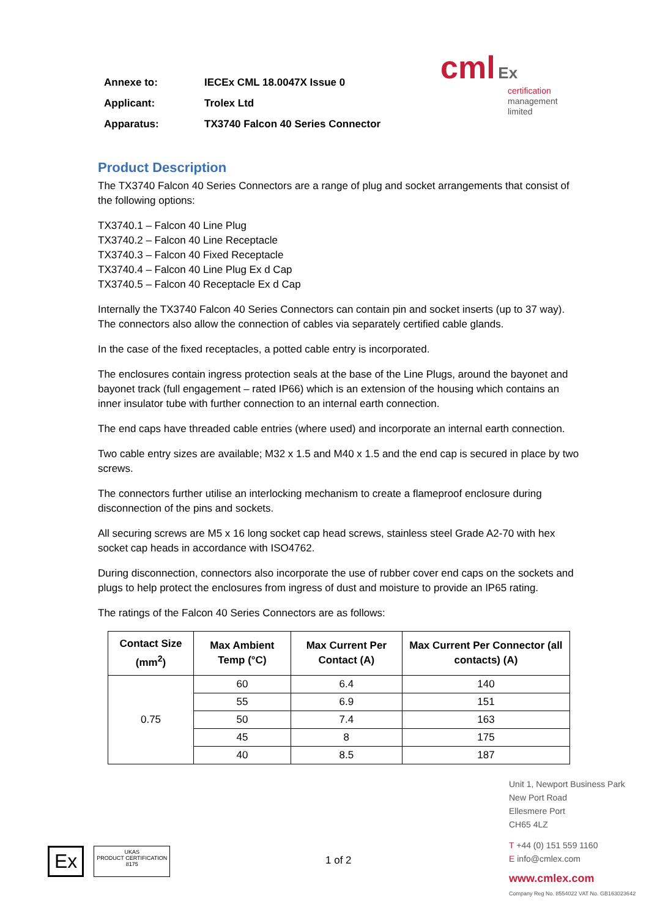Annexe to: IECEx CML 18.0047X Issue 0
Applicant: Trolex Ltd
Apparatus: TX3740 Falcon 40 Series Connector
cml Ex
certification
management
limited
Product Description
The TX3740 Falcon 40 Series Connectors are a range of plug and socket arrangements that consist of the following options:
TX3740.1 – Falcon 40 Line Plug
TX3740.2 – Falcon 40 Line Receptacle
TX3740.3 – Falcon 40 Fixed Receptacle
TX3740.4 – Falcon 40 Line Plug Ex d Cap
TX3740.5 – Falcon 40 Receptacle Ex d Cap
Internally the TX3740 Falcon 40 Series Connectors can contain pin and socket inserts (up to 37 way). The connectors also allow the connection of cables via separately certified cable glands.
In the case of the fixed receptacles, a potted cable entry is incorporated.
The enclosures contain ingress protection seals at the base of the Line Plugs, around the bayonet and bayonet track (full engagement – rated IP66) which is an extension of the housing which contains an inner insulator tube with further connection to an internal earth connection.
The end caps have threaded cable entries (where used) and incorporate an internal earth connection.
Two cable entry sizes are available; M32 x 1.5 and M40 x 1.5 and the end cap is secured in place by two screws.
The connectors further utilise an interlocking mechanism to create a flameproof enclosure during disconnection of the pins and sockets.
All securing screws are M5 x 16 long socket cap head screws, stainless steel Grade A2-70 with hex socket cap heads in accordance with ISO4762.
During disconnection, connectors also incorporate the use of rubber cover end caps on the sockets and plugs to help protect the enclosures from ingress of dust and moisture to provide an IP65 rating.
The ratings of the Falcon 40 Series Connectors are as follows:
| Contact Size (mm<sup>2</sup>) | Max Ambient Temp (°C) | Max Current Per Contact (A) | Max Current Per Connector (all contacts) (A) |
| --- | --- | --- | --- |
| 0.75 | 60 | 6.4 | 140 |
| | 55 | 6.9 | 151 |
| | 50 | 7.4 | 163 |
| | 45 | 8 | 175 |
| | 40 | 8.5 | 187 |
Unit 1, Newport Business Park
New Port Road
Ellesmere Port
CH65 4LZ
T +44 (0) 151 559 1160
E info@cmlex.com
www.cmlex.com
Company Reg No. 8554022 VAT No. GB163023642
1 of 2
Ex
UKAS
PRODUCT CERTIFICATION
8175